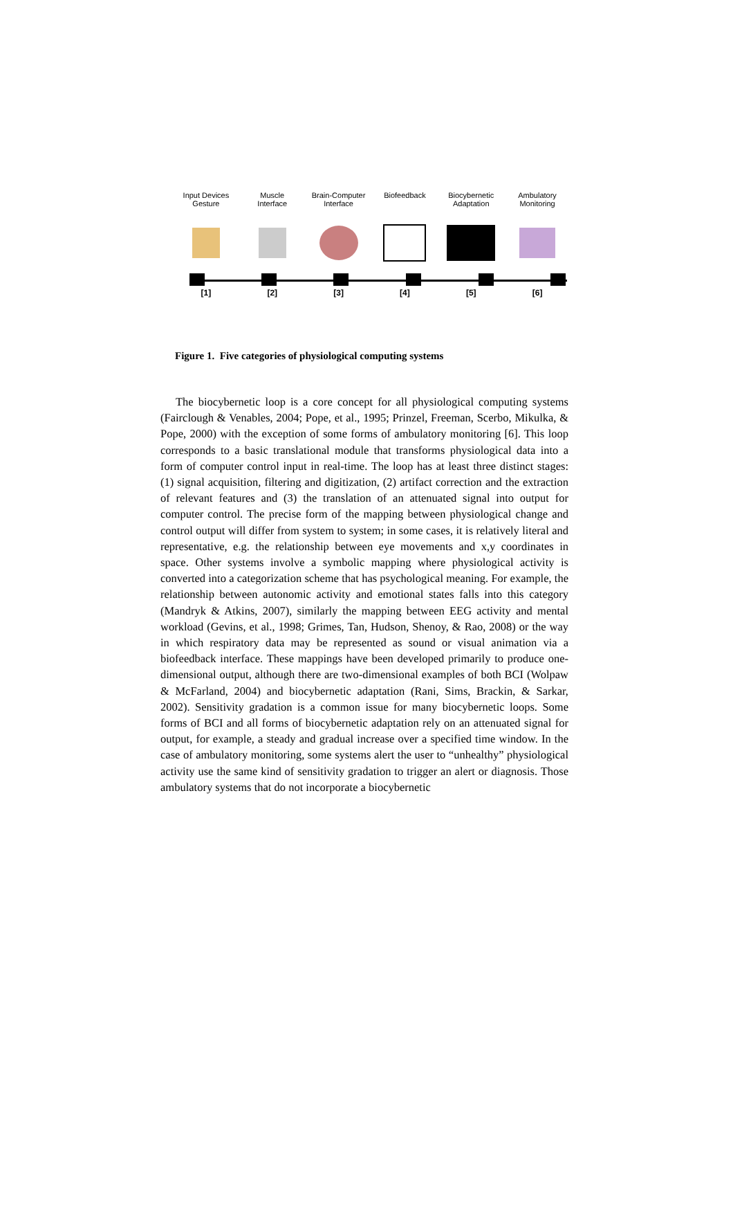Input Devices
Gesture
Muscle
Interface
Brain-Computer
Interface
Biofeedback Biocybernetic
Adaptation
Ambulatory
Monitoring
[1] [2] [3] [4] [5] [6]
Figure 1. Five categories of physiological computing systems
The biocybernetic loop is a core concept for all physiological computing systems (Fairclough & Venables, 2004; Pope, et al., 1995; Prinzel, Freeman, Scerbo, Mikulka, & Pope, 2000) with the exception of some forms of ambulatory monitoring [6]. This loop corresponds to a basic translational module that transforms physiological data into a form of computer control input in real-time. The loop has at least three distinct stages: (1) signal acquisition, filtering and digitization, (2) artifact correction and the extraction of relevant features and (3) the translation of an attenuated signal into output for computer control. The precise form of the mapping between physiological change and control output will differ from system to system; in some cases, it is relatively literal and representative, e.g. the relationship between eye movements and x,y coordinates in space. Other systems involve a symbolic mapping where physiological activity is converted into a categorization scheme that has psychological meaning. For example, the relationship between autonomic activity and emotional states falls into this category (Mandryk & Atkins, 2007), similarly the mapping between EEG activity and mental workload (Gevins, et al., 1998; Grimes, Tan, Hudson, Shenoy, & Rao, 2008) or the way in which respiratory data may be represented as sound or visual animation via a biofeedback interface. These mappings have been developed primarily to produce one-dimensional output, although there are two-dimensional examples of both BCI (Wolpaw & McFarland, 2004) and biocybernetic adaptation (Rani, Sims, Brackin, & Sarkar, 2002). Sensitivity gradation is a common issue for many biocybernetic loops. Some forms of BCI and all forms of biocybernetic adaptation rely on an attenuated signal for output, for example, a steady and gradual increase over a specified time window. In the case of ambulatory monitoring, some systems alert the user to “unhealthy” physiological activity use the same kind of sensitivity gradation to trigger an alert or diagnosis. Those ambulatory systems that do not incorporate a biocybernetic